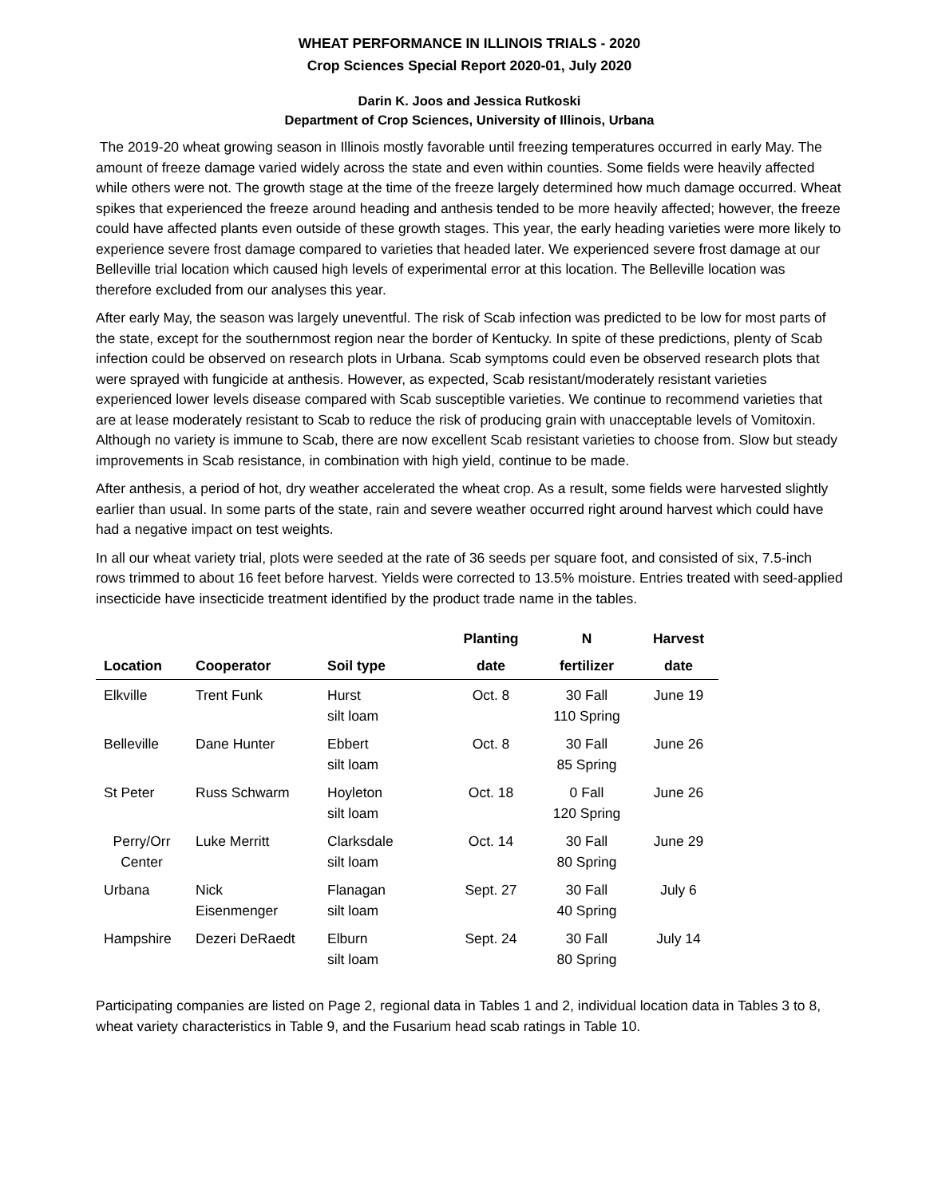WHEAT PERFORMANCE IN ILLINOIS TRIALS - 2020
Crop Sciences Special Report 2020-01, July 2020
Darin K. Joos and Jessica Rutkoski
Department of Crop Sciences, University of Illinois, Urbana
The 2019-20 wheat growing season in Illinois mostly favorable until freezing temperatures occurred in early May. The amount of freeze damage varied widely across the state and even within counties. Some fields were heavily affected while others were not. The growth stage at the time of the freeze largely determined how much damage occurred. Wheat spikes that experienced the freeze around heading and anthesis tended to be more heavily affected; however, the freeze could have affected plants even outside of these growth stages. This year, the early heading varieties were more likely to experience severe frost damage compared to varieties that headed later. We experienced severe frost damage at our Belleville trial location which caused high levels of experimental error at this location. The Belleville location was therefore excluded from our analyses this year.
After early May, the season was largely uneventful. The risk of Scab infection was predicted to be low for most parts of the state, except for the southernmost region near the border of Kentucky. In spite of these predictions, plenty of Scab infection could be observed on research plots in Urbana. Scab symptoms could even be observed research plots that were sprayed with fungicide at anthesis. However, as expected, Scab resistant/moderately resistant varieties experienced lower levels disease compared with Scab susceptible varieties. We continue to recommend varieties that are at lease moderately resistant to Scab to reduce the risk of producing grain with unacceptable levels of Vomitoxin. Although no variety is immune to Scab, there are now excellent Scab resistant varieties to choose from. Slow but steady improvements in Scab resistance, in combination with high yield, continue to be made.
After anthesis, a period of hot, dry weather accelerated the wheat crop. As a result, some fields were harvested slightly earlier than usual. In some parts of the state, rain and severe weather occurred right around harvest which could have had a negative impact on test weights.
In all our wheat variety trial, plots were seeded at the rate of 36 seeds per square foot, and consisted of six, 7.5-inch rows trimmed to about 16 feet before harvest. Yields were corrected to 13.5% moisture. Entries treated with seed-applied insecticide have insecticide treatment identified by the product trade name in the tables.
| | | | Planting | N | Harvest |
| --- | --- | --- | --- | --- | --- |
| Location | Cooperator | Soil type | date | fertilizer | date |
| Elkville | Trent Funk | Hurst silt loam | Oct. 8 | 30 Fall 110 Spring | June 19 |
| Belleville | Dane Hunter | Ebbert silt loam | Oct. 8 | 30 Fall 85 Spring | June 26 |
| St Peter | Russ Schwarm | Hoyleton silt loam | Oct. 18 | 0 Fall 120 Spring | June 26 |
| Perry/Orr Center | Luke Merritt | Clarksdale silt loam | Oct. 14 | 30 Fall 80 Spring | June 29 |
| Urbana | Nick Eisenmenger | Flanagan silt loam | Sept. 27 | 30 Fall 40 Spring | July 6 |
| Hampshire | Dezeri DeRaedt | Elburn silt loam | Sept. 24 | 30 Fall 80 Spring | July 14 |
Participating companies are listed on Page 2, regional data in Tables 1 and 2, individual location data in Tables 3 to 8, wheat variety characteristics in Table 9, and the Fusarium head scab ratings in Table 10.